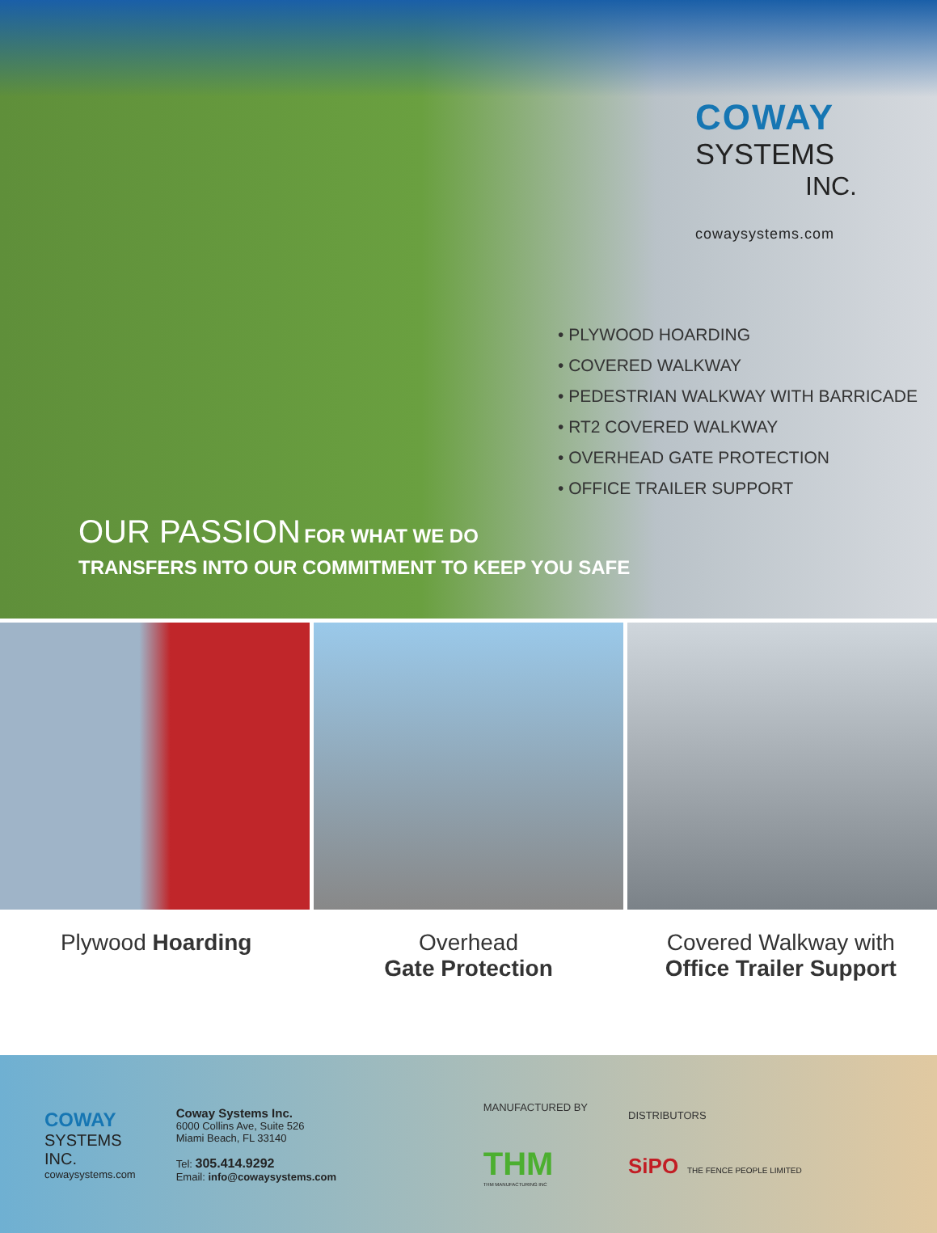COWAY
SYSTEMS
INC.
cowaysystems.com
• PLYWOOD HOARDING
• COVERED WALKWAY
• PEDESTRIAN WALKWAY WITH BARRICADE
• RT2 COVERED WALKWAY
• OVERHEAD GATE PROTECTION
• OFFICE TRAILER SUPPORT
OUR PASSION FOR WHAT WE DO
TRANSFERS INTO OUR COMMITMENT TO KEEP YOU SAFE
Plywood Hoarding Overhead
Gate Protection
Covered Walkway with
Office Trailer Support
COWAY
SYSTEMS
INC.
cowaysystems.com
Coway Systems Inc.
6000 Collins Ave, Suite 526
Miami Beach, FL 33140
Tel: 305.414.9292
Email: info@cowaysystems.com
MANUFACTURED BY
THM
THM MANUFACTURING INC
DISTRIBUTORS
SiPO THE FENCE PEOPLE LIMITED